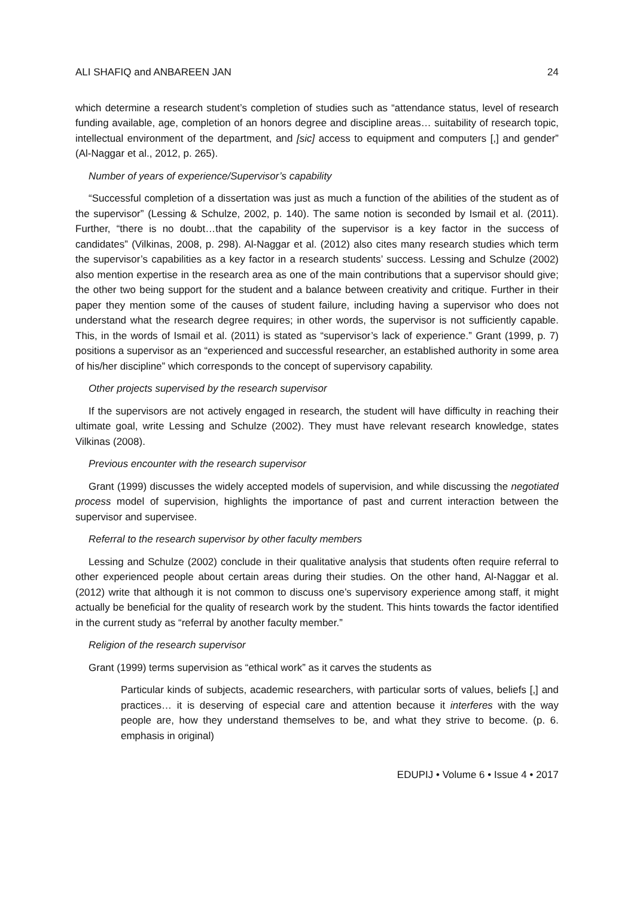ALI SHAFIQ and ANBAREEN JAN 24
which determine a research student’s completion of studies such as “attendance status, level of research funding available, age, completion of an honors degree and discipline areas… suitability of research topic, intellectual environment of the department, and [sic] access to equipment and computers [,] and gender” (Al-Naggar et al., 2012, p. 265).
Number of years of experience/Supervisor’s capability
“Successful completion of a dissertation was just as much a function of the abilities of the student as of the supervisor” (Lessing & Schulze, 2002, p. 140). The same notion is seconded by Ismail et al. (2011). Further, “there is no doubt…that the capability of the supervisor is a key factor in the success of candidates” (Vilkinas, 2008, p. 298). Al-Naggar et al. (2012) also cites many research studies which term the supervisor’s capabilities as a key factor in a research students’ success. Lessing and Schulze (2002) also mention expertise in the research area as one of the main contributions that a supervisor should give; the other two being support for the student and a balance between creativity and critique. Further in their paper they mention some of the causes of student failure, including having a supervisor who does not understand what the research degree requires; in other words, the supervisor is not sufficiently capable. This, in the words of Ismail et al. (2011) is stated as “supervisor’s lack of experience.” Grant (1999, p. 7) positions a supervisor as an “experienced and successful researcher, an established authority in some area of his/her discipline” which corresponds to the concept of supervisory capability.
Other projects supervised by the research supervisor
If the supervisors are not actively engaged in research, the student will have difficulty in reaching their ultimate goal, write Lessing and Schulze (2002). They must have relevant research knowledge, states Vilkinas (2008).
Previous encounter with the research supervisor
Grant (1999) discusses the widely accepted models of supervision, and while discussing the negotiated process model of supervision, highlights the importance of past and current interaction between the supervisor and supervisee.
Referral to the research supervisor by other faculty members
Lessing and Schulze (2002) conclude in their qualitative analysis that students often require referral to other experienced people about certain areas during their studies. On the other hand, Al-Naggar et al. (2012) write that although it is not common to discuss one’s supervisory experience among staff, it might actually be beneficial for the quality of research work by the student. This hints towards the factor identified in the current study as “referral by another faculty member.”
Religion of the research supervisor
Grant (1999) terms supervision as “ethical work” as it carves the students as
Particular kinds of subjects, academic researchers, with particular sorts of values, beliefs [,] and practices… it is deserving of especial care and attention because it interferes with the way people are, how they understand themselves to be, and what they strive to become. (p. 6. emphasis in original)
EDUPIJ • Volume 6 • Issue 4 • 2017